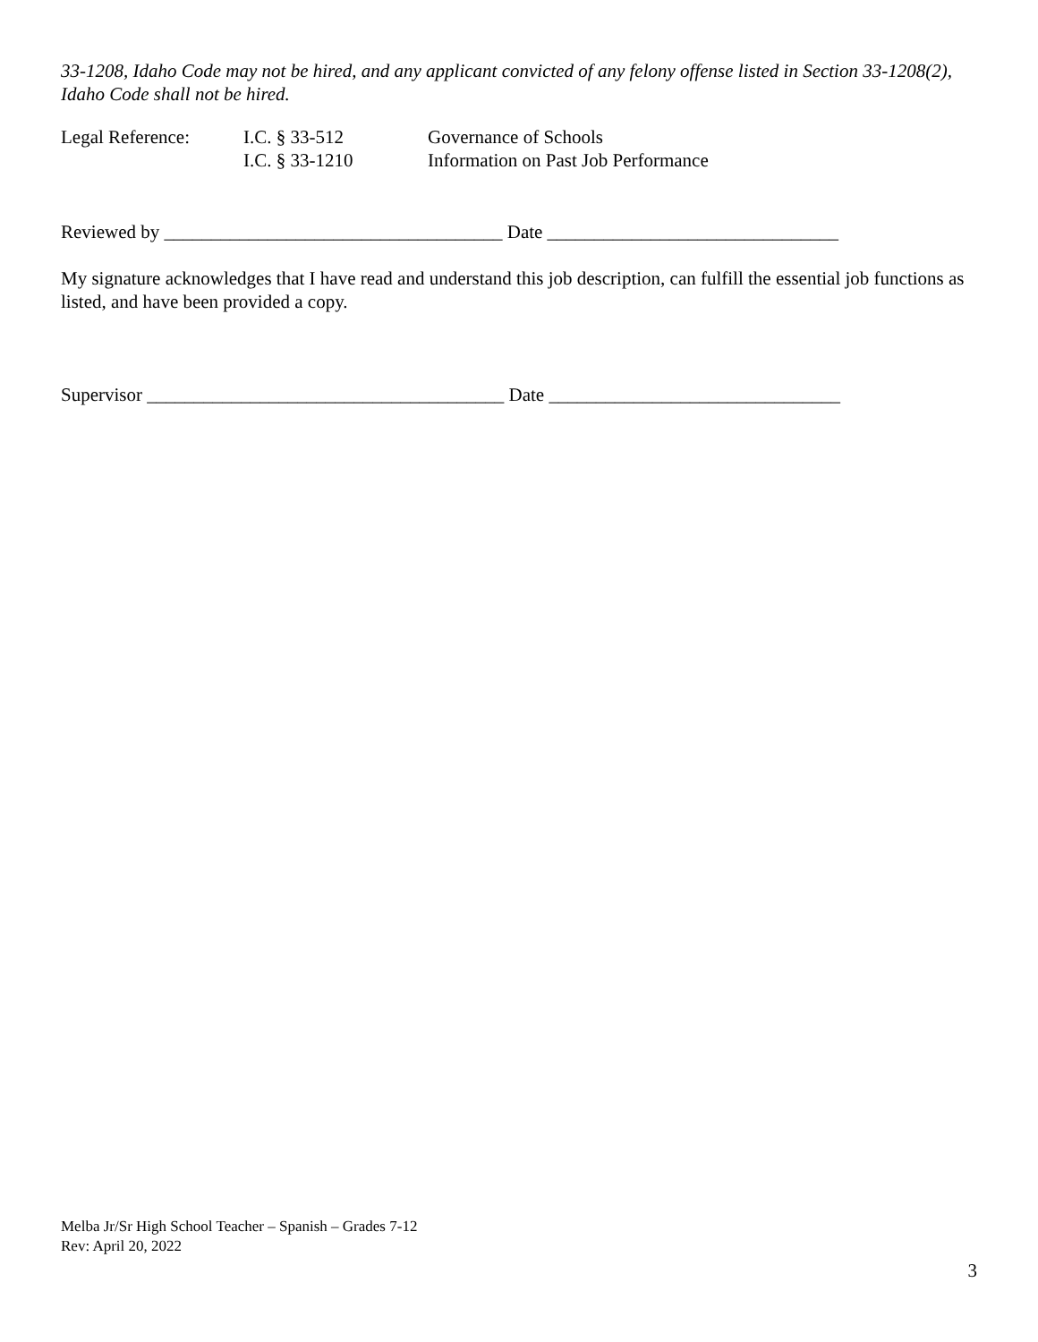33-1208, Idaho Code may not be hired, and any applicant convicted of any felony offense listed in Section 33-1208(2), Idaho Code shall not be hired.
| Legal Reference: | I.C. § 33-512 | Governance of Schools |
| | I.C. § 33-1210 | Information on Past Job Performance |
Reviewed by ____________________________________ Date _______________________________
My signature acknowledges that I have read and understand this job description, can fulfill the essential job functions as listed, and have been provided a copy.
Supervisor ______________________________________ Date _______________________________
Melba Jr/Sr High School Teacher – Spanish – Grades 7-12
Rev: April 20, 2022
3